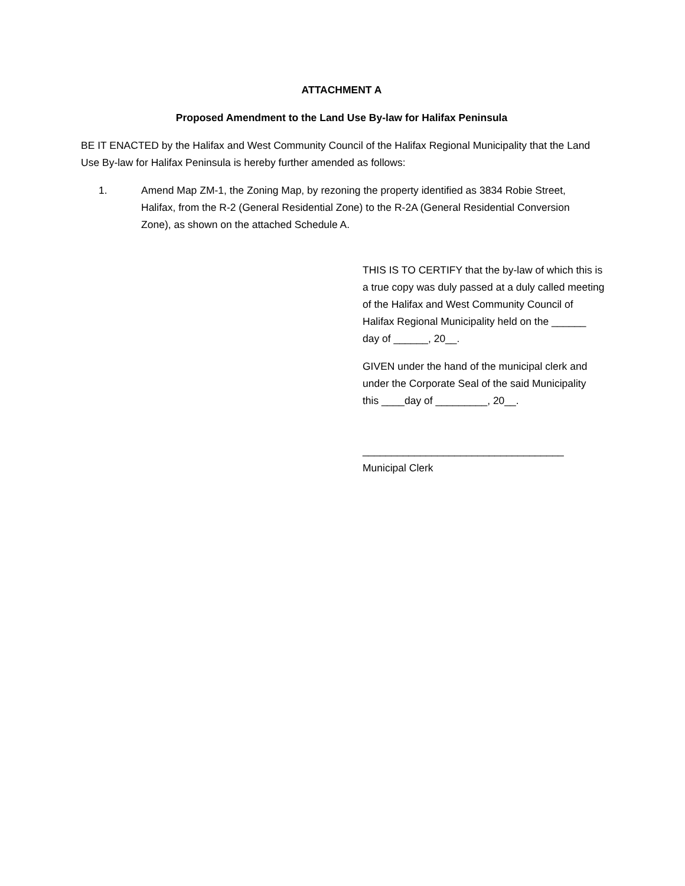ATTACHMENT A
Proposed Amendment to the Land Use By-law for Halifax Peninsula
BE IT ENACTED by the Halifax and West Community Council of the Halifax Regional Municipality that the Land Use By-law for Halifax Peninsula is hereby further amended as follows:
1. Amend Map ZM-1, the Zoning Map, by rezoning the property identified as 3834 Robie Street, Halifax, from the R-2 (General Residential Zone) to the R-2A (General Residential Conversion Zone), as shown on the attached Schedule A.
THIS IS TO CERTIFY that the by-law of which this is a true copy was duly passed at a duly called meeting of the Halifax and West Community Council of Halifax Regional Municipality held on the ______ day of ______, 20__.
GIVEN under the hand of the municipal clerk and under the Corporate Seal of the said Municipality this ____day of _________, 20__.
___________________________________
Municipal Clerk